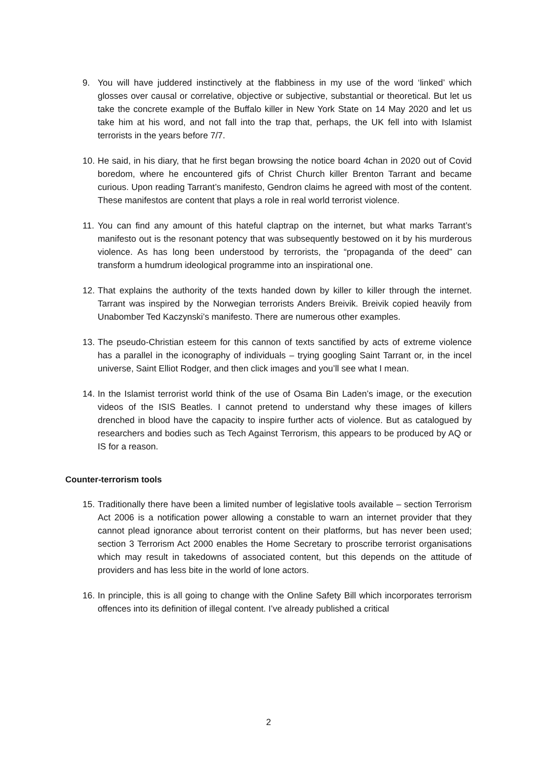9. You will have juddered instinctively at the flabbiness in my use of the word ‘linked’ which glosses over causal or correlative, objective or subjective, substantial or theoretical. But let us take the concrete example of the Buffalo killer in New York State on 14 May 2020 and let us take him at his word, and not fall into the trap that, perhaps, the UK fell into with Islamist terrorists in the years before 7/7.
10. He said, in his diary, that he first began browsing the notice board 4chan in 2020 out of Covid boredom, where he encountered gifs of Christ Church killer Brenton Tarrant and became curious. Upon reading Tarrant’s manifesto, Gendron claims he agreed with most of the content. These manifestos are content that plays a role in real world terrorist violence.
11. You can find any amount of this hateful claptrap on the internet, but what marks Tarrant’s manifesto out is the resonant potency that was subsequently bestowed on it by his murderous violence. As has long been understood by terrorists, the “propaganda of the deed” can transform a humdrum ideological programme into an inspirational one.
12. That explains the authority of the texts handed down by killer to killer through the internet. Tarrant was inspired by the Norwegian terrorists Anders Breivik. Breivik copied heavily from Unabomber Ted Kaczynski’s manifesto. There are numerous other examples.
13. The pseudo-Christian esteem for this cannon of texts sanctified by acts of extreme violence has a parallel in the iconography of individuals – trying googling Saint Tarrant or, in the incel universe, Saint Elliot Rodger, and then click images and you’ll see what I mean.
14. In the Islamist terrorist world think of the use of Osama Bin Laden’s image, or the execution videos of the ISIS Beatles. I cannot pretend to understand why these images of killers drenched in blood have the capacity to inspire further acts of violence. But as catalogued by researchers and bodies such as Tech Against Terrorism, this appears to be produced by AQ or IS for a reason.
Counter-terrorism tools
15. Traditionally there have been a limited number of legislative tools available – section Terrorism Act 2006 is a notification power allowing a constable to warn an internet provider that they cannot plead ignorance about terrorist content on their platforms, but has never been used; section 3 Terrorism Act 2000 enables the Home Secretary to proscribe terrorist organisations which may result in takedowns of associated content, but this depends on the attitude of providers and has less bite in the world of lone actors.
16. In principle, this is all going to change with the Online Safety Bill which incorporates terrorism offences into its definition of illegal content. I’ve already published a critical
2